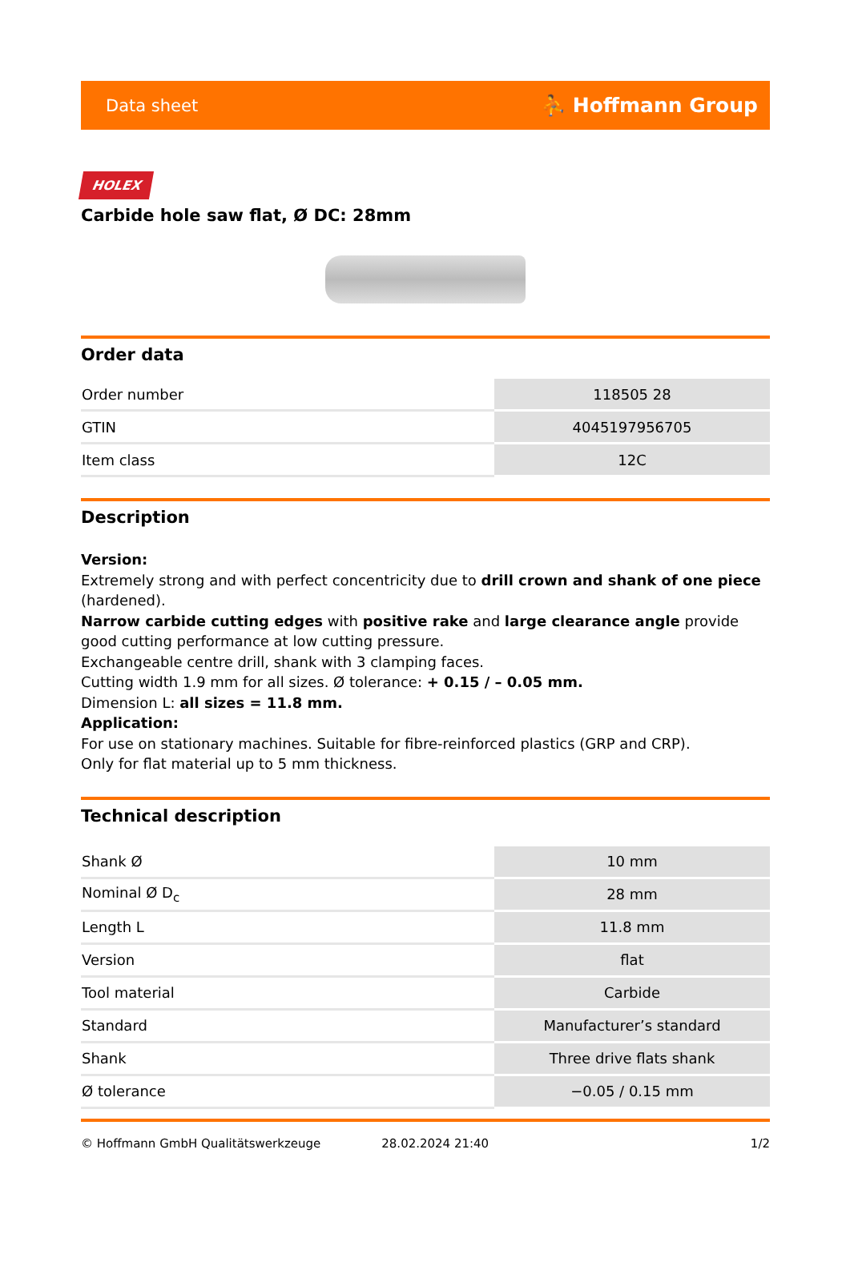Data sheet ⛹ Hoffmann Group
HOLEX
Carbide hole saw flat, Ø DC: 28mm
Order data
| Order number | 118505 28 |
| GTIN | 4045197956705 |
| Item class | 12C |
Description
Version:
Extremely strong and with perfect concentricity due to drill crown and shank of one piece (hardened).
Narrow carbide cutting edges with positive rake and large clearance angle provide good cutting performance at low cutting pressure.
Exchangeable centre drill, shank with 3 clamping faces.
Cutting width 1.9 mm for all sizes. Ø tolerance: + 0.15 / – 0.05 mm.
Dimension L: all sizes = 11.8 mm.
Application:
For use on stationary machines. Suitable for fibre-reinforced plastics (GRP and CRP).
Only for flat material up to 5 mm thickness.
Technical description
| Shank Ø | 10 mm |
| Nominal Ø D<sub>c</sub> | 28 mm |
| Length L | 11.8 mm |
| Version | flat |
| Tool material | Carbide |
| Standard | Manufacturer’s standard |
| Shank | Three drive flats shank |
| Ø tolerance | −0.05 / 0.15 mm |
© Hoffmann GmbH Qualitätswerkzeuge 28.02.2024 21:40 1/2